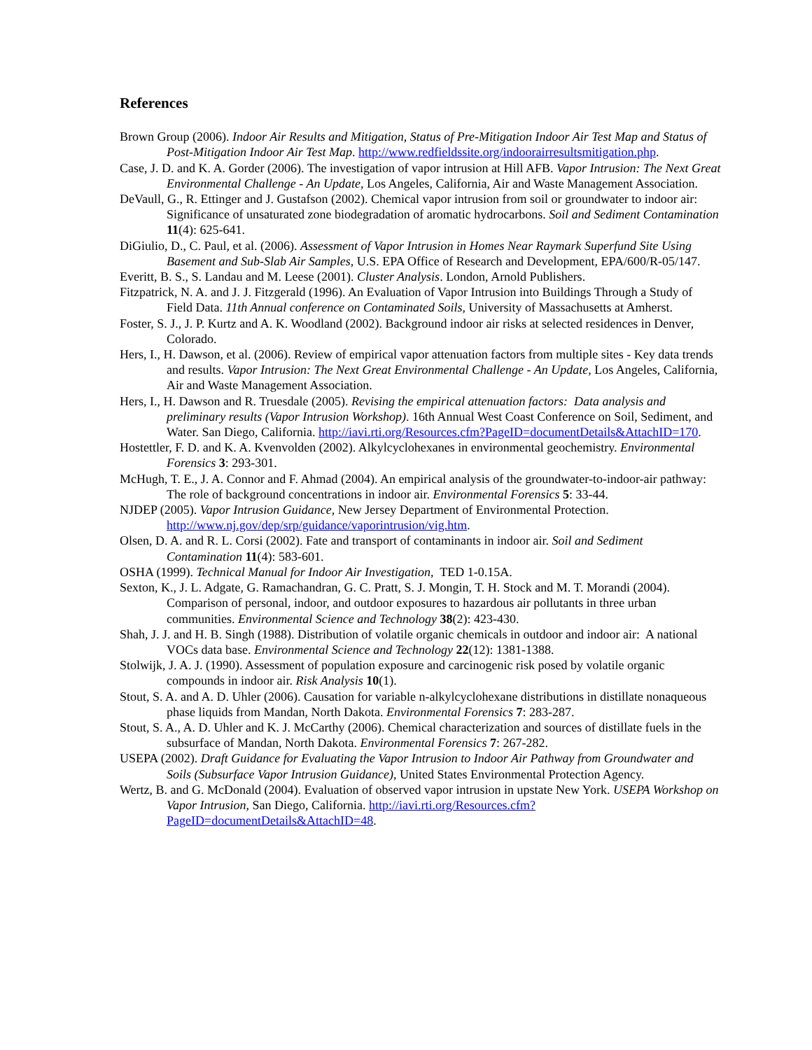References
Brown Group (2006). Indoor Air Results and Mitigation, Status of Pre-Mitigation Indoor Air Test Map and Status of Post-Mitigation Indoor Air Test Map. http://www.redfieldssite.org/indoorairresultsmitigation.php.
Case, J. D. and K. A. Gorder (2006). The investigation of vapor intrusion at Hill AFB. Vapor Intrusion: The Next Great Environmental Challenge - An Update, Los Angeles, California, Air and Waste Management Association.
DeVaull, G., R. Ettinger and J. Gustafson (2002). Chemical vapor intrusion from soil or groundwater to indoor air: Significance of unsaturated zone biodegradation of aromatic hydrocarbons. Soil and Sediment Contamination 11(4): 625-641.
DiGiulio, D., C. Paul, et al. (2006). Assessment of Vapor Intrusion in Homes Near Raymark Superfund Site Using Basement and Sub-Slab Air Samples, U.S. EPA Office of Research and Development, EPA/600/R-05/147.
Everitt, B. S., S. Landau and M. Leese (2001). Cluster Analysis. London, Arnold Publishers.
Fitzpatrick, N. A. and J. J. Fitzgerald (1996). An Evaluation of Vapor Intrusion into Buildings Through a Study of Field Data. 11th Annual conference on Contaminated Soils, University of Massachusetts at Amherst.
Foster, S. J., J. P. Kurtz and A. K. Woodland (2002). Background indoor air risks at selected residences in Denver, Colorado.
Hers, I., H. Dawson, et al. (2006). Review of empirical vapor attenuation factors from multiple sites - Key data trends and results. Vapor Intrusion: The Next Great Environmental Challenge - An Update, Los Angeles, California, Air and Waste Management Association.
Hers, I., H. Dawson and R. Truesdale (2005). Revising the empirical attenuation factors: Data analysis and preliminary results (Vapor Intrusion Workshop). 16th Annual West Coast Conference on Soil, Sediment, and Water. San Diego, California. http://iavi.rti.org/Resources.cfm?PageID=documentDetails&AttachID=170.
Hostettler, F. D. and K. A. Kvenvolden (2002). Alkylcyclohexanes in environmental geochemistry. Environmental Forensics 3: 293-301.
McHugh, T. E., J. A. Connor and F. Ahmad (2004). An empirical analysis of the groundwater-to-indoor-air pathway: The role of background concentrations in indoor air. Environmental Forensics 5: 33-44.
NJDEP (2005). Vapor Intrusion Guidance, New Jersey Department of Environmental Protection. http://www.nj.gov/dep/srp/guidance/vaporintrusion/vig.htm.
Olsen, D. A. and R. L. Corsi (2002). Fate and transport of contaminants in indoor air. Soil and Sediment Contamination 11(4): 583-601.
OSHA (1999). Technical Manual for Indoor Air Investigation, TED 1-0.15A.
Sexton, K., J. L. Adgate, G. Ramachandran, G. C. Pratt, S. J. Mongin, T. H. Stock and M. T. Morandi (2004). Comparison of personal, indoor, and outdoor exposures to hazardous air pollutants in three urban communities. Environmental Science and Technology 38(2): 423-430.
Shah, J. J. and H. B. Singh (1988). Distribution of volatile organic chemicals in outdoor and indoor air: A national VOCs data base. Environmental Science and Technology 22(12): 1381-1388.
Stolwijk, J. A. J. (1990). Assessment of population exposure and carcinogenic risk posed by volatile organic compounds in indoor air. Risk Analysis 10(1).
Stout, S. A. and A. D. Uhler (2006). Causation for variable n-alkylcyclohexane distributions in distillate nonaqueous phase liquids from Mandan, North Dakota. Environmental Forensics 7: 283-287.
Stout, S. A., A. D. Uhler and K. J. McCarthy (2006). Chemical characterization and sources of distillate fuels in the subsurface of Mandan, North Dakota. Environmental Forensics 7: 267-282.
USEPA (2002). Draft Guidance for Evaluating the Vapor Intrusion to Indoor Air Pathway from Groundwater and Soils (Subsurface Vapor Intrusion Guidance), United States Environmental Protection Agency.
Wertz, B. and G. McDonald (2004). Evaluation of observed vapor intrusion in upstate New York. USEPA Workshop on Vapor Intrusion, San Diego, California. http://iavi.rti.org/Resources.cfm?PageID=documentDetails&AttachID=48.